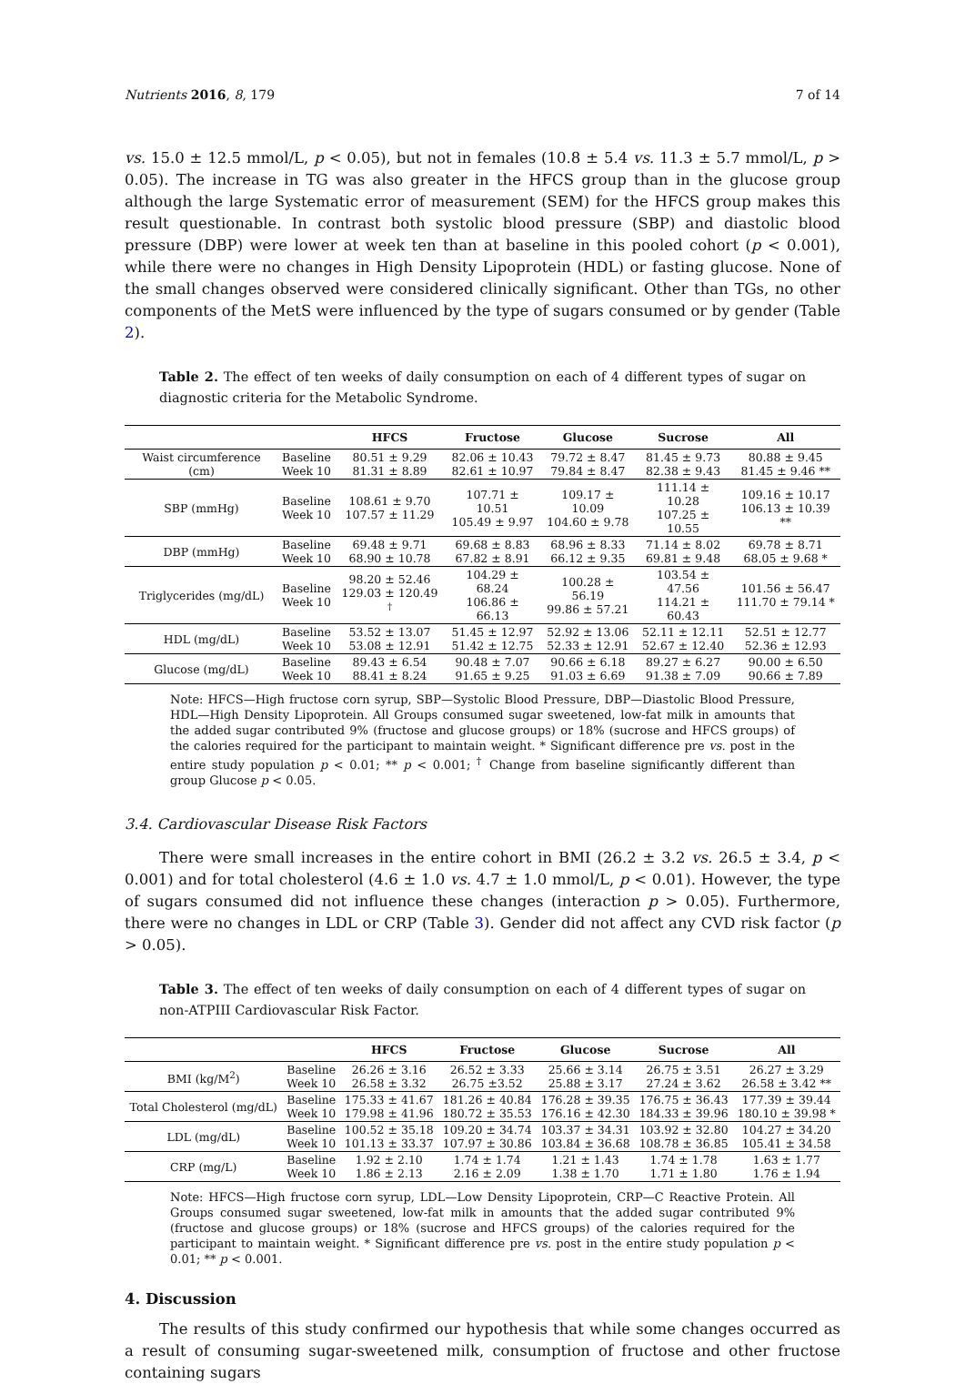Nutrients 2016, 8, 179 7 of 14
vs. 15.0 ± 12.5 mmol/L, p < 0.05), but not in females (10.8 ± 5.4 vs. 11.3 ± 5.7 mmol/L, p > 0.05). The increase in TG was also greater in the HFCS group than in the glucose group although the large Systematic error of measurement (SEM) for the HFCS group makes this result questionable. In contrast both systolic blood pressure (SBP) and diastolic blood pressure (DBP) were lower at week ten than at baseline in this pooled cohort (p < 0.001), while there were no changes in High Density Lipoprotein (HDL) or fasting glucose. None of the small changes observed were considered clinically significant. Other than TGs, no other components of the MetS were influenced by the type of sugars consumed or by gender (Table 2).
Table 2. The effect of ten weeks of daily consumption on each of 4 different types of sugar on diagnostic criteria for the Metabolic Syndrome.
| | | HFCS | Fructose | Glucose | Sucrose | All |
| --- | --- | --- | --- | --- | --- | --- |
| Waist circumference (cm) | Baseline Week 10 | 80.51 ± 9.29 81.31 ± 8.89 | 82.06 ± 10.43 82.61 ± 10.97 | 79.72 ± 8.47 79.84 ± 8.47 | 81.45 ± 9.73 82.38 ± 9.43 | 80.88 ± 9.45 81.45 ± 9.46 ** |
| SBP (mmHg) | Baseline Week 10 | 108.61 ± 9.70 107.57 ± 11.29 | 107.71 ± 10.51 105.49 ± 9.97 | 109.17 ± 10.09 104.60 ± 9.78 | 111.14 ± 10.28 107.25 ± 10.55 | 109.16 ± 10.17 106.13 ± 10.39 ** |
| DBP (mmHg) | Baseline Week 10 | 69.48 ± 9.71 68.90 ± 10.78 | 69.68 ± 8.83 67.82 ± 8.91 | 68.96 ± 8.33 66.12 ± 9.35 | 71.14 ± 8.02 69.81 ± 9.48 | 69.78 ± 8.71 68.05 ± 9.68 * |
| Triglycerides (mg/dL) | Baseline Week 10 | 98.20 ± 52.46 129.03 ± 120.49 <sup>†</sup> | 104.29 ± 68.24 106.86 ± 66.13 | 100.28 ± 56.19 99.86 ± 57.21 | 103.54 ± 47.56 114.21 ± 60.43 | 101.56 ± 56.47 111.70 ± 79.14 * |
| HDL (mg/dL) | Baseline Week 10 | 53.52 ± 13.07 53.08 ± 12.91 | 51.45 ± 12.97 51.42 ± 12.75 | 52.92 ± 13.06 52.33 ± 12.91 | 52.11 ± 12.11 52.67 ± 12.40 | 52.51 ± 12.77 52.36 ± 12.93 |
| Glucose (mg/dL) | Baseline Week 10 | 89.43 ± 6.54 88.41 ± 8.24 | 90.48 ± 7.07 91.65 ± 9.25 | 90.66 ± 6.18 91.03 ± 6.69 | 89.27 ± 6.27 91.38 ± 7.09 | 90.00 ± 6.50 90.66 ± 7.89 |
Note: HFCS—High fructose corn syrup, SBP—Systolic Blood Pressure, DBP—Diastolic Blood Pressure, HDL—High Density Lipoprotein. All Groups consumed sugar sweetened, low-fat milk in amounts that the added sugar contributed 9% (fructose and glucose groups) or 18% (sucrose and HFCS groups) of the calories required for the participant to maintain weight. * Significant difference pre vs. post in the entire study population p < 0.01; ** p < 0.001; <sup>†</sup> Change from baseline significantly different than group Glucose p < 0.05.
3.4. Cardiovascular Disease Risk Factors
There were small increases in the entire cohort in BMI (26.2 ± 3.2 vs. 26.5 ± 3.4, p < 0.001) and for total cholesterol (4.6 ± 1.0 vs. 4.7 ± 1.0 mmol/L, p < 0.01). However, the type of sugars consumed did not influence these changes (interaction p > 0.05). Furthermore, there were no changes in LDL or CRP (Table 3). Gender did not affect any CVD risk factor (p > 0.05).
Table 3. The effect of ten weeks of daily consumption on each of 4 different types of sugar on non-ATPIII Cardiovascular Risk Factor.
| | | HFCS | Fructose | Glucose | Sucrose | All |
| --- | --- | --- | --- | --- | --- | --- |
| BMI (kg/M<sup>2</sup>) | Baseline Week 10 | 26.26 ± 3.16 26.58 ± 3.32 | 26.52 ± 3.33 26.75 ±3.52 | 25.66 ± 3.14 25.88 ± 3.17 | 26.75 ± 3.51 27.24 ± 3.62 | 26.27 ± 3.29 26.58 ± 3.42 ** |
| Total Cholesterol (mg/dL) | Baseline Week 10 | 175.33 ± 41.67 179.98 ± 41.96 | 181.26 ± 40.84 180.72 ± 35.53 | 176.28 ± 39.35 176.16 ± 42.30 | 176.75 ± 36.43 184.33 ± 39.96 | 177.39 ± 39.44 180.10 ± 39.98 * |
| LDL (mg/dL) | Baseline Week 10 | 100.52 ± 35.18 101.13 ± 33.37 | 109.20 ± 34.74 107.97 ± 30.86 | 103.37 ± 34.31 103.84 ± 36.68 | 103.92 ± 32.80 108.78 ± 36.85 | 104.27 ± 34.20 105.41 ± 34.58 |
| CRP (mg/L) | Baseline Week 10 | 1.92 ± 2.10 1.86 ± 2.13 | 1.74 ± 1.74 2.16 ± 2.09 | 1.21 ± 1.43 1.38 ± 1.70 | 1.74 ± 1.78 1.71 ± 1.80 | 1.63 ± 1.77 1.76 ± 1.94 |
Note: HFCS—High fructose corn syrup, LDL—Low Density Lipoprotein, CRP—C Reactive Protein. All Groups consumed sugar sweetened, low-fat milk in amounts that the added sugar contributed 9% (fructose and glucose groups) or 18% (sucrose and HFCS groups) of the calories required for the participant to maintain weight. * Significant difference pre vs. post in the entire study population p < 0.01; ** p < 0.001.
4. Discussion
The results of this study confirmed our hypothesis that while some changes occurred as a result of consuming sugar-sweetened milk, consumption of fructose and other fructose containing sugars